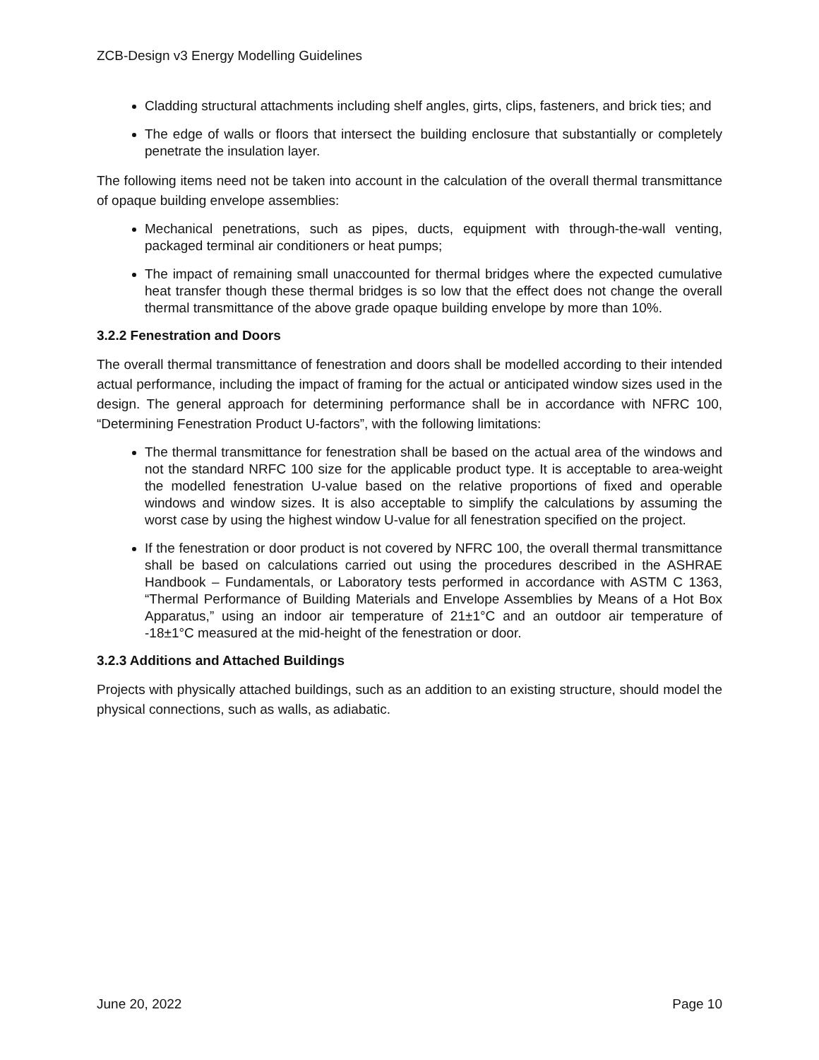ZCB-Design v3 Energy Modelling Guidelines
Cladding structural attachments including shelf angles, girts, clips, fasteners, and brick ties; and
The edge of walls or floors that intersect the building enclosure that substantially or completely penetrate the insulation layer.
The following items need not be taken into account in the calculation of the overall thermal transmittance of opaque building envelope assemblies:
Mechanical penetrations, such as pipes, ducts, equipment with through-the-wall venting, packaged terminal air conditioners or heat pumps;
The impact of remaining small unaccounted for thermal bridges where the expected cumulative heat transfer though these thermal bridges is so low that the effect does not change the overall thermal transmittance of the above grade opaque building envelope by more than 10%.
3.2.2 Fenestration and Doors
The overall thermal transmittance of fenestration and doors shall be modelled according to their intended actual performance, including the impact of framing for the actual or anticipated window sizes used in the design. The general approach for determining performance shall be in accordance with NFRC 100, “Determining Fenestration Product U-factors”, with the following limitations:
The thermal transmittance for fenestration shall be based on the actual area of the windows and not the standard NRFC 100 size for the applicable product type. It is acceptable to area-weight the modelled fenestration U-value based on the relative proportions of fixed and operable windows and window sizes. It is also acceptable to simplify the calculations by assuming the worst case by using the highest window U-value for all fenestration specified on the project.
If the fenestration or door product is not covered by NFRC 100, the overall thermal transmittance shall be based on calculations carried out using the procedures described in the ASHRAE Handbook – Fundamentals, or Laboratory tests performed in accordance with ASTM C 1363, “Thermal Performance of Building Materials and Envelope Assemblies by Means of a Hot Box Apparatus,” using an indoor air temperature of 21±1°C and an outdoor air temperature of -18±1°C measured at the mid-height of the fenestration or door.
3.2.3 Additions and Attached Buildings
Projects with physically attached buildings, such as an addition to an existing structure, should model the physical connections, such as walls, as adiabatic.
June 20, 2022 Page 10